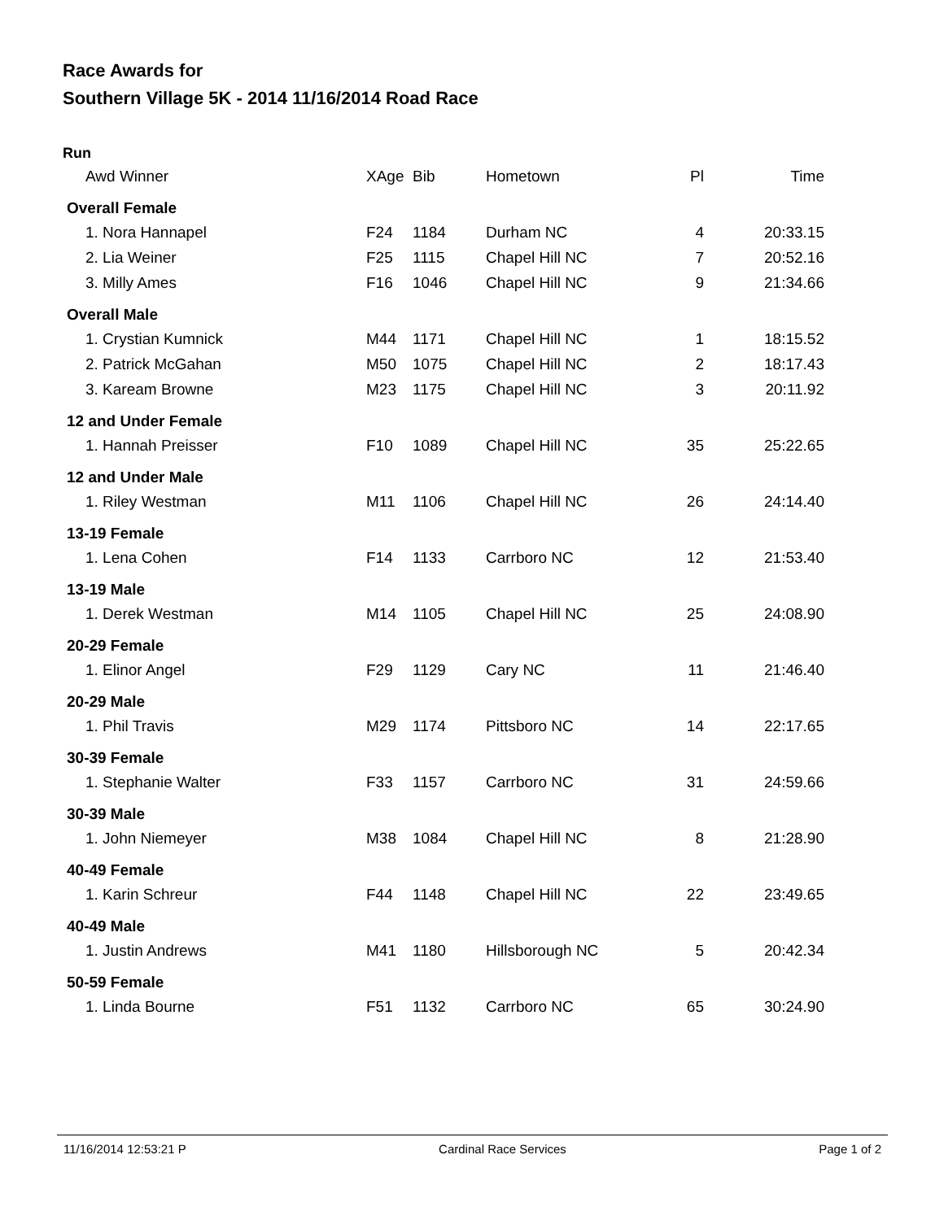Race Awards for
Southern Village 5K - 2014 11/16/2014 Road Race
Run
| Awd Winner | XAge | Bib | Hometown | Pl | Time |
| --- | --- | --- | --- | --- | --- |
| Overall Female | | | | | |
| 1. Nora Hannapel | F24 | 1184 | Durham NC | 4 | 20:33.15 |
| 2. Lia Weiner | F25 | 1115 | Chapel Hill NC | 7 | 20:52.16 |
| 3. Milly Ames | F16 | 1046 | Chapel Hill NC | 9 | 21:34.66 |
| Overall Male | | | | | |
| 1. Crystian Kumnick | M44 | 1171 | Chapel Hill NC | 1 | 18:15.52 |
| 2. Patrick McGahan | M50 | 1075 | Chapel Hill NC | 2 | 18:17.43 |
| 3. Kaream Browne | M23 | 1175 | Chapel Hill NC | 3 | 20:11.92 |
| 12 and Under Female | | | | | |
| 1. Hannah Preisser | F10 | 1089 | Chapel Hill NC | 35 | 25:22.65 |
| 12 and Under Male | | | | | |
| 1. Riley Westman | M11 | 1106 | Chapel Hill NC | 26 | 24:14.40 |
| 13-19 Female | | | | | |
| 1. Lena Cohen | F14 | 1133 | Carrboro NC | 12 | 21:53.40 |
| 13-19 Male | | | | | |
| 1. Derek Westman | M14 | 1105 | Chapel Hill NC | 25 | 24:08.90 |
| 20-29 Female | | | | | |
| 1. Elinor Angel | F29 | 1129 | Cary NC | 11 | 21:46.40 |
| 20-29 Male | | | | | |
| 1. Phil Travis | M29 | 1174 | Pittsboro NC | 14 | 22:17.65 |
| 30-39 Female | | | | | |
| 1. Stephanie Walter | F33 | 1157 | Carrboro NC | 31 | 24:59.66 |
| 30-39 Male | | | | | |
| 1. John Niemeyer | M38 | 1084 | Chapel Hill NC | 8 | 21:28.90 |
| 40-49 Female | | | | | |
| 1. Karin Schreur | F44 | 1148 | Chapel Hill NC | 22 | 23:49.65 |
| 40-49 Male | | | | | |
| 1. Justin Andrews | M41 | 1180 | Hillsborough NC | 5 | 20:42.34 |
| 50-59 Female | | | | | |
| 1. Linda Bourne | F51 | 1132 | Carrboro NC | 65 | 30:24.90 |
11/16/2014 12:53:21 P Cardinal Race Services Page 1 of 2